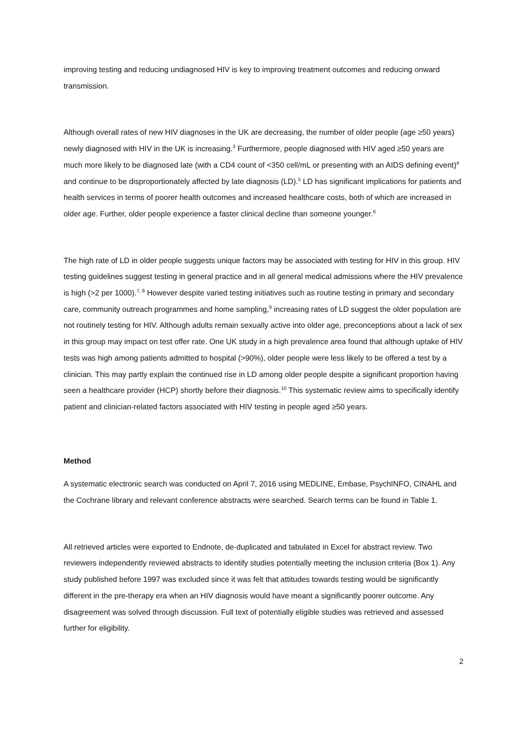improving testing and reducing undiagnosed HIV is key to improving treatment outcomes and reducing onward transmission.
Although overall rates of new HIV diagnoses in the UK are decreasing, the number of older people (age ≥50 years) newly diagnosed with HIV in the UK is increasing.<sup>3</sup> Furthermore, people diagnosed with HIV aged ≥50 years are much more likely to be diagnosed late (with a CD4 count of <350 cell/mL or presenting with an AIDS defining event)<sup>4</sup> and continue to be disproportionately affected by late diagnosis (LD).<sup>5</sup> LD has significant implications for patients and health services in terms of poorer health outcomes and increased healthcare costs, both of which are increased in older age. Further, older people experience a faster clinical decline than someone younger.<sup>6</sup>
The high rate of LD in older people suggests unique factors may be associated with testing for HIV in this group. HIV testing guidelines suggest testing in general practice and in all general medical admissions where the HIV prevalence is high (>2 per 1000).<sup>7, 8</sup> However despite varied testing initiatives such as routine testing in primary and secondary care, community outreach programmes and home sampling,<sup>9</sup> increasing rates of LD suggest the older population are not routinely testing for HIV. Although adults remain sexually active into older age, preconceptions about a lack of sex in this group may impact on test offer rate. One UK study in a high prevalence area found that although uptake of HIV tests was high among patients admitted to hospital (>90%), older people were less likely to be offered a test by a clinician. This may partly explain the continued rise in LD among older people despite a significant proportion having seen a healthcare provider (HCP) shortly before their diagnosis.<sup>10</sup> This systematic review aims to specifically identify patient and clinician-related factors associated with HIV testing in people aged ≥50 years.
Method
A systematic electronic search was conducted on April 7, 2016 using MEDLINE, Embase, PsychINFO, CINAHL and the Cochrane library and relevant conference abstracts were searched. Search terms can be found in Table 1.
All retrieved articles were exported to Endnote, de-duplicated and tabulated in Excel for abstract review. Two reviewers independently reviewed abstracts to identify studies potentially meeting the inclusion criteria (Box 1). Any study published before 1997 was excluded since it was felt that attitudes towards testing would be significantly different in the pre-therapy era when an HIV diagnosis would have meant a significantly poorer outcome. Any disagreement was solved through discussion. Full text of potentially eligible studies was retrieved and assessed further for eligibility.
2